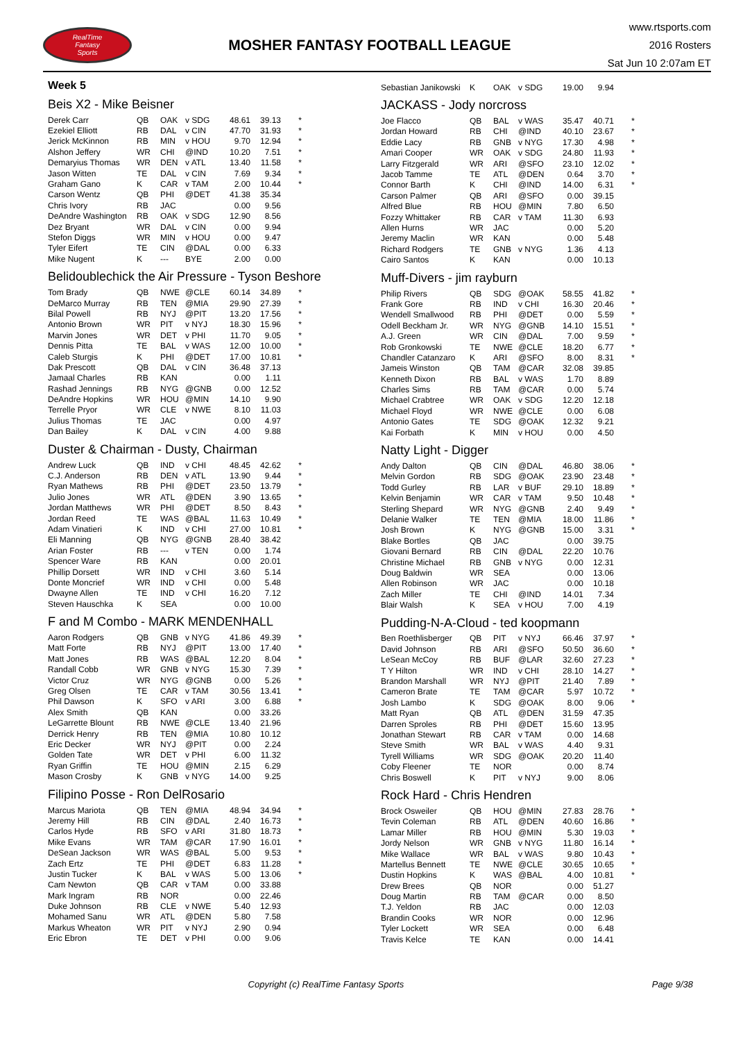RealTime
Fantasy
Sports
MOSHER FANTASY FOOTBALL LEAGUE
www.rtsports.com
2016 Rosters
Sat Jun 10 2:07am ET
Week 5
Beis X2 - Mike Beisner
| Derek Carr | QB | OAK | v SDG | 48.61 | 39.13 | * |
| Ezekiel Elliott | RB | DAL | v CIN | 47.70 | 31.93 | * |
| Jerick McKinnon | RB | MIN | v HOU | 9.70 | 12.94 | * |
| Alshon Jeffery | WR | CHI | @IND | 10.20 | 7.51 | * |
| Demaryius Thomas | WR | DEN | v ATL | 13.40 | 11.58 | * |
| Jason Witten | TE | DAL | v CIN | 7.69 | 9.34 | * |
| Graham Gano | K | CAR | v TAM | 2.00 | 10.44 | * |
| Carson Wentz | QB | PHI | @DET | 41.38 | 35.34 | |
| Chris Ivory | RB | JAC | | 0.00 | 9.56 | |
| DeAndre Washington | RB | OAK | v SDG | 12.90 | 8.56 | |
| Dez Bryant | WR | DAL | v CIN | 0.00 | 9.94 | |
| Stefon Diggs | WR | MIN | v HOU | 0.00 | 9.47 | |
| Tyler Eifert | TE | CIN | @DAL | 0.00 | 6.33 | |
| Mike Nugent | K | --- | BYE | 2.00 | 0.00 | |
Belidoublechick the Air Pressure - Tyson Beshore
| Tom Brady | QB | NWE | @CLE | 60.14 | 34.89 | * |
| DeMarco Murray | RB | TEN | @MIA | 29.90 | 27.39 | * |
| Bilal Powell | RB | NYJ | @PIT | 13.20 | 17.56 | * |
| Antonio Brown | WR | PIT | v NYJ | 18.30 | 15.96 | * |
| Marvin Jones | WR | DET | v PHI | 11.70 | 9.05 | * |
| Dennis Pitta | TE | BAL | v WAS | 12.00 | 10.00 | * |
| Caleb Sturgis | K | PHI | @DET | 17.00 | 10.81 | * |
| Dak Prescott | QB | DAL | v CIN | 36.48 | 37.13 | |
| Jamaal Charles | RB | KAN | | 0.00 | 1.11 | |
| Rashad Jennings | RB | NYG | @GNB | 0.00 | 12.52 | |
| DeAndre Hopkins | WR | HOU | @MIN | 14.10 | 9.90 | |
| Terrelle Pryor | WR | CLE | v NWE | 8.10 | 11.03 | |
| Julius Thomas | TE | JAC | | 0.00 | 4.97 | |
| Dan Bailey | K | DAL | v CIN | 4.00 | 9.88 | |
Duster & Chairman - Dusty, Chairman
| Andrew Luck | QB | IND | v CHI | 48.45 | 42.62 | * |
| C.J. Anderson | RB | DEN | v ATL | 13.90 | 9.44 | * |
| Ryan Mathews | RB | PHI | @DET | 23.50 | 13.79 | * |
| Julio Jones | WR | ATL | @DEN | 3.90 | 13.65 | * |
| Jordan Matthews | WR | PHI | @DET | 8.50 | 8.43 | * |
| Jordan Reed | TE | WAS | @BAL | 11.63 | 10.49 | * |
| Adam Vinatieri | K | IND | v CHI | 27.00 | 10.81 | * |
| Eli Manning | QB | NYG | @GNB | 28.40 | 38.42 | |
| Arian Foster | RB | --- | v TEN | 0.00 | 1.74 | |
| Spencer Ware | RB | KAN | | 0.00 | 20.01 | |
| Phillip Dorsett | WR | IND | v CHI | 3.60 | 5.14 | |
| Donte Moncrief | WR | IND | v CHI | 0.00 | 5.48 | |
| Dwayne Allen | TE | IND | v CHI | 16.20 | 7.12 | |
| Steven Hauschka | K | SEA | | 0.00 | 10.00 | |
F and M Combo - MARK MENDENHALL
| Aaron Rodgers | QB | GNB | v NYG | 41.86 | 49.39 | * |
| Matt Forte | RB | NYJ | @PIT | 13.00 | 17.40 | * |
| Matt Jones | RB | WAS | @BAL | 12.20 | 8.04 | * |
| Randall Cobb | WR | GNB | v NYG | 15.30 | 7.39 | * |
| Victor Cruz | WR | NYG | @GNB | 0.00 | 5.26 | * |
| Greg Olsen | TE | CAR | v TAM | 30.56 | 13.41 | * |
| Phil Dawson | K | SFO | v ARI | 3.00 | 6.88 | * |
| Alex Smith | QB | KAN | | 0.00 | 33.26 | |
| LeGarrette Blount | RB | NWE | @CLE | 13.40 | 21.96 | |
| Derrick Henry | RB | TEN | @MIA | 10.80 | 10.12 | |
| Eric Decker | WR | NYJ | @PIT | 0.00 | 2.24 | |
| Golden Tate | WR | DET | v PHI | 6.00 | 11.32 | |
| Ryan Griffin | TE | HOU | @MIN | 2.15 | 6.29 | |
| Mason Crosby | K | GNB | v NYG | 14.00 | 9.25 | |
Filipino Posse - Ron DelRosario
| Marcus Mariota | QB | TEN | @MIA | 48.94 | 34.94 | * |
| Jeremy Hill | RB | CIN | @DAL | 2.40 | 16.73 | * |
| Carlos Hyde | RB | SFO | v ARI | 31.80 | 18.73 | * |
| Mike Evans | WR | TAM | @CAR | 17.90 | 16.01 | * |
| DeSean Jackson | WR | WAS | @BAL | 5.00 | 9.53 | * |
| Zach Ertz | TE | PHI | @DET | 6.83 | 11.28 | * |
| Justin Tucker | K | BAL | v WAS | 5.00 | 13.06 | * |
| Cam Newton | QB | CAR | v TAM | 0.00 | 33.88 | |
| Mark Ingram | RB | NOR | | 0.00 | 22.46 | |
| Duke Johnson | RB | CLE | v NWE | 5.40 | 12.93 | |
| Mohamed Sanu | WR | ATL | @DEN | 5.80 | 7.58 | |
| Markus Wheaton | WR | PIT | v NYJ | 2.90 | 0.94 | |
| Eric Ebron | TE | DET | v PHI | 0.00 | 9.06 | |
| Sebastian Janikowski | K | OAK | v SDG | 19.00 | 9.94 | |
JACKASS - Jody norcross
| Joe Flacco | QB | BAL | v WAS | 35.47 | 40.71 | * |
| Jordan Howard | RB | CHI | @IND | 40.10 | 23.67 | * |
| Eddie Lacy | RB | GNB | v NYG | 17.30 | 4.98 | * |
| Amari Cooper | WR | OAK | v SDG | 24.80 | 11.93 | * |
| Larry Fitzgerald | WR | ARI | @SFO | 23.10 | 12.02 | * |
| Jacob Tamme | TE | ATL | @DEN | 0.64 | 3.70 | * |
| Connor Barth | K | CHI | @IND | 14.00 | 6.31 | * |
| Carson Palmer | QB | ARI | @SFO | 0.00 | 39.15 | |
| Alfred Blue | RB | HOU | @MIN | 7.80 | 6.50 | |
| Fozzy Whittaker | RB | CAR | v TAM | 11.30 | 6.93 | |
| Allen Hurns | WR | JAC | | 0.00 | 5.20 | |
| Jeremy Maclin | WR | KAN | | 0.00 | 5.48 | |
| Richard Rodgers | TE | GNB | v NYG | 1.36 | 4.13 | |
| Cairo Santos | K | KAN | | 0.00 | 10.13 | |
Muff-Divers - jim rayburn
| Philip Rivers | QB | SDG | @OAK | 58.55 | 41.82 | * |
| Frank Gore | RB | IND | v CHI | 16.30 | 20.46 | * |
| Wendell Smallwood | RB | PHI | @DET | 0.00 | 5.59 | * |
| Odell Beckham Jr. | WR | NYG | @GNB | 14.10 | 15.51 | * |
| A.J. Green | WR | CIN | @DAL | 7.00 | 9.59 | * |
| Rob Gronkowski | TE | NWE | @CLE | 18.20 | 6.77 | * |
| Chandler Catanzaro | K | ARI | @SFO | 8.00 | 8.31 | * |
| Jameis Winston | QB | TAM | @CAR | 32.08 | 39.85 | |
| Kenneth Dixon | RB | BAL | v WAS | 1.70 | 8.89 | |
| Charles Sims | RB | TAM | @CAR | 0.00 | 5.74 | |
| Michael Crabtree | WR | OAK | v SDG | 12.20 | 12.18 | |
| Michael Floyd | WR | NWE | @CLE | 0.00 | 6.08 | |
| Antonio Gates | TE | SDG | @OAK | 12.32 | 9.21 | |
| Kai Forbath | K | MIN | v HOU | 0.00 | 4.50 | |
Natty Light - Digger
| Andy Dalton | QB | CIN | @DAL | 46.80 | 38.06 | * |
| Melvin Gordon | RB | SDG | @OAK | 23.90 | 23.48 | * |
| Todd Gurley | RB | LAR | v BUF | 29.10 | 18.89 | * |
| Kelvin Benjamin | WR | CAR | v TAM | 9.50 | 10.48 | * |
| Sterling Shepard | WR | NYG | @GNB | 2.40 | 9.49 | * |
| Delanie Walker | TE | TEN | @MIA | 18.00 | 11.86 | * |
| Josh Brown | K | NYG | @GNB | 15.00 | 3.31 | * |
| Blake Bortles | QB | JAC | | 0.00 | 39.75 | |
| Giovani Bernard | RB | CIN | @DAL | 22.20 | 10.76 | |
| Christine Michael | RB | GNB | v NYG | 0.00 | 12.31 | |
| Doug Baldwin | WR | SEA | | 0.00 | 13.06 | |
| Allen Robinson | WR | JAC | | 0.00 | 10.18 | |
| Zach Miller | TE | CHI | @IND | 14.01 | 7.34 | |
| Blair Walsh | K | SEA | v HOU | 7.00 | 4.19 | |
Pudding-N-A-Cloud - ted koopmann
| Ben Roethlisberger | QB | PIT | v NYJ | 66.46 | 37.97 | * |
| David Johnson | RB | ARI | @SFO | 50.50 | 36.60 | * |
| LeSean McCoy | RB | BUF | @LAR | 32.60 | 27.23 | * |
| T Y Hilton | WR | IND | v CHI | 28.10 | 14.27 | * |
| Brandon Marshall | WR | NYJ | @PIT | 21.40 | 7.89 | * |
| Cameron Brate | TE | TAM | @CAR | 5.97 | 10.72 | * |
| Josh Lambo | K | SDG | @OAK | 8.00 | 9.06 | * |
| Matt Ryan | QB | ATL | @DEN | 31.59 | 47.35 | |
| Darren Sproles | RB | PHI | @DET | 15.60 | 13.95 | |
| Jonathan Stewart | RB | CAR | v TAM | 0.00 | 14.68 | |
| Steve Smith | WR | BAL | v WAS | 4.40 | 9.31 | |
| Tyrell Williams | WR | SDG | @OAK | 20.20 | 11.40 | |
| Coby Fleener | TE | NOR | | 0.00 | 8.74 | |
| Chris Boswell | K | PIT | v NYJ | 9.00 | 8.06 | |
Rock Hard - Chris Hendren
| Brock Osweiler | QB | HOU | @MIN | 27.83 | 28.76 | * |
| Tevin Coleman | RB | ATL | @DEN | 40.60 | 16.86 | * |
| Lamar Miller | RB | HOU | @MIN | 5.30 | 19.03 | * |
| Jordy Nelson | WR | GNB | v NYG | 11.80 | 16.14 | * |
| Mike Wallace | WR | BAL | v WAS | 9.80 | 10.43 | * |
| Martellus Bennett | TE | NWE | @CLE | 30.65 | 10.65 | * |
| Dustin Hopkins | K | WAS | @BAL | 4.00 | 10.81 | * |
| Drew Brees | QB | NOR | | 0.00 | 51.27 | |
| Doug Martin | RB | TAM | @CAR | 0.00 | 8.50 | |
| T.J. Yeldon | RB | JAC | | 0.00 | 12.03 | |
| Brandin Cooks | WR | NOR | | 0.00 | 12.96 | |
| Tyler Lockett | WR | SEA | | 0.00 | 6.48 | |
| Travis Kelce | TE | KAN | | 0.00 | 14.41 | |
Copyright (c) RealTime Fantasy Sports
Page 9/38